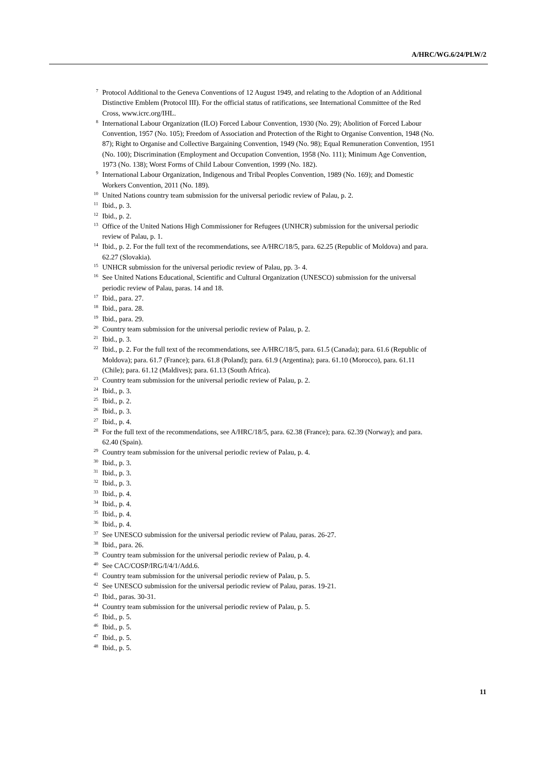A/HRC/WG.6/24/PLW/2
<sup>7</sup>
Protocol Additional to the Geneva Conventions of 12 August 1949, and relating to the Adoption of an Additional Distinctive Emblem (Protocol III). For the official status of ratifications, see International Committee of the Red Cross, www.icrc.org/IHL.
<sup>8</sup>
International Labour Organization (ILO) Forced Labour Convention, 1930 (No. 29); Abolition of Forced Labour Convention, 1957 (No. 105); Freedom of Association and Protection of the Right to Organise Convention, 1948 (No. 87); Right to Organise and Collective Bargaining Convention, 1949 (No. 98); Equal Remuneration Convention, 1951 (No. 100); Discrimination (Employment and Occupation Convention, 1958 (No. 111); Minimum Age Convention, 1973 (No. 138); Worst Forms of Child Labour Convention, 1999 (No. 182).
<sup>9</sup>
International Labour Organization, Indigenous and Tribal Peoples Convention, 1989 (No. 169); and Domestic Workers Convention, 2011 (No. 189).
<sup>10</sup>
United Nations country team submission for the universal periodic review of Palau, p. 2.
<sup>11</sup>
Ibid., p. 3.
<sup>12</sup>
Ibid., p. 2.
<sup>13</sup>
Office of the United Nations High Commissioner for Refugees (UNHCR) submission for the universal periodic review of Palau, p. 1.
<sup>14</sup>
Ibid., p. 2. For the full text of the recommendations, see A/HRC/18/5, para. 62.25 (Republic of Moldova) and para. 62.27 (Slovakia).
<sup>15</sup>
UNHCR submission for the universal periodic review of Palau, pp. 3- 4.
<sup>16</sup>
See United Nations Educational, Scientific and Cultural Organization (UNESCO) submission for the universal periodic review of Palau, paras. 14 and 18.
<sup>17</sup>
Ibid., para. 27.
<sup>18</sup>
Ibid., para. 28.
<sup>19</sup>
Ibid., para. 29.
<sup>20</sup>
Country team submission for the universal periodic review of Palau, p. 2.
<sup>21</sup>
Ibid., p. 3.
<sup>22</sup>
Ibid., p. 2. For the full text of the recommendations, see A/HRC/18/5, para. 61.5 (Canada); para. 61.6 (Republic of Moldova); para. 61.7 (France); para. 61.8 (Poland); para. 61.9 (Argentina); para. 61.10 (Morocco), para. 61.11 (Chile); para. 61.12 (Maldives); para. 61.13 (South Africa).
<sup>23</sup>
Country team submission for the universal periodic review of Palau, p. 2.
<sup>24</sup>
Ibid., p. 3.
<sup>25</sup>
Ibid., p. 2.
<sup>26</sup>
Ibid., p. 3.
<sup>27</sup>
Ibid., p. 4.
<sup>28</sup>
For the full text of the recommendations, see A/HRC/18/5, para. 62.38 (France); para. 62.39 (Norway); and para. 62.40 (Spain).
<sup>29</sup>
Country team submission for the universal periodic review of Palau, p. 4.
<sup>30</sup>
Ibid., p. 3.
<sup>31</sup>
Ibid., p. 3.
<sup>32</sup>
Ibid., p. 3.
<sup>33</sup>
Ibid., p. 4.
<sup>34</sup>
Ibid., p. 4.
<sup>35</sup>
Ibid., p. 4.
<sup>36</sup>
Ibid., p. 4.
<sup>37</sup>
See UNESCO submission for the universal periodic review of Palau, paras. 26-27.
<sup>38</sup>
Ibid., para. 26.
<sup>39</sup>
Country team submission for the universal periodic review of Palau, p. 4.
<sup>40</sup>
See CAC/COSP/IRG/I/4/1/Add.6.
<sup>41</sup>
Country team submission for the universal periodic review of Palau, p. 5.
<sup>42</sup>
See UNESCO submission for the universal periodic review of Palau, paras. 19-21.
<sup>43</sup>
Ibid., paras. 30-31.
<sup>44</sup>
Country team submission for the universal periodic review of Palau, p. 5.
<sup>45</sup>
Ibid., p. 5.
<sup>46</sup>
Ibid., p. 5.
<sup>47</sup>
Ibid., p. 5.
<sup>48</sup>
Ibid., p. 5.
11